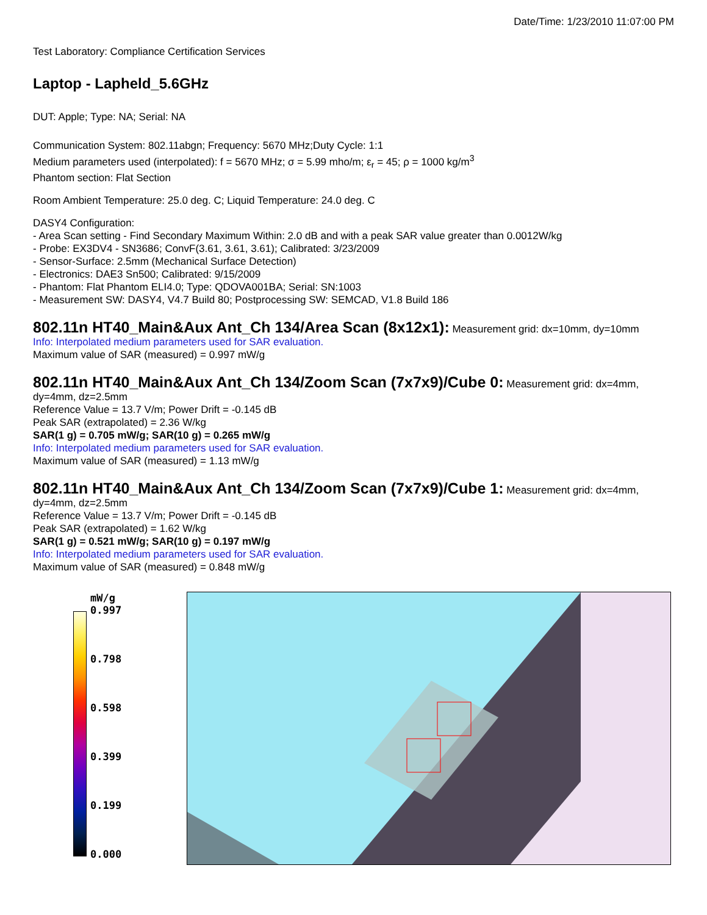Date/Time: 1/23/2010 11:07:00 PM
Test Laboratory: Compliance Certification Services
Laptop - Lapheld_5.6GHz
DUT: Apple; Type: NA; Serial: NA
Communication System: 802.11abgn; Frequency: 5670 MHz;Duty Cycle: 1:1
Medium parameters used (interpolated): f = 5670 MHz; σ = 5.99 mho/m; ε<sub>r</sub> = 45; ρ = 1000 kg/m<sup>3</sup>
Phantom section: Flat Section
Room Ambient Temperature: 25.0 deg. C; Liquid Temperature: 24.0 deg. C
DASY4 Configuration:
- Area Scan setting - Find Secondary Maximum Within: 2.0 dB and with a peak SAR value greater than 0.0012W/kg
- Probe: EX3DV4 - SN3686; ConvF(3.61, 3.61, 3.61); Calibrated: 3/23/2009
- Sensor-Surface: 2.5mm (Mechanical Surface Detection)
- Electronics: DAE3 Sn500; Calibrated: 9/15/2009
- Phantom: Flat Phantom ELI4.0; Type: QDOVA001BA; Serial: SN:1003
- Measurement SW: DASY4, V4.7 Build 80; Postprocessing SW: SEMCAD, V1.8 Build 186
802.11n HT40_Main&Aux Ant_Ch 134/Area Scan (8x12x1):
Measurement grid: dx=10mm, dy=10mm
Info: Interpolated medium parameters used for SAR evaluation.
Maximum value of SAR (measured) = 0.997 mW/g
802.11n HT40_Main&Aux Ant_Ch 134/Zoom Scan (7x7x9)/Cube 0:
Measurement grid: dx=4mm, dy=4mm, dz=2.5mm
Reference Value = 13.7 V/m; Power Drift = -0.145 dB
Peak SAR (extrapolated) = 2.36 W/kg
SAR(1 g) = 0.705 mW/g; SAR(10 g) = 0.265 mW/g
Info: Interpolated medium parameters used for SAR evaluation.
Maximum value of SAR (measured) = 1.13 mW/g
802.11n HT40_Main&Aux Ant_Ch 134/Zoom Scan (7x7x9)/Cube 1:
Measurement grid: dx=4mm, dy=4mm, dz=2.5mm
Reference Value = 13.7 V/m; Power Drift = -0.145 dB
Peak SAR (extrapolated) = 1.62 W/kg
SAR(1 g) = 0.521 mW/g; SAR(10 g) = 0.197 mW/g
Info: Interpolated medium parameters used for SAR evaluation.
Maximum value of SAR (measured) = 0.848 mW/g
mW/g
0.997
0.798
0.598
0.399
0.199
0.000